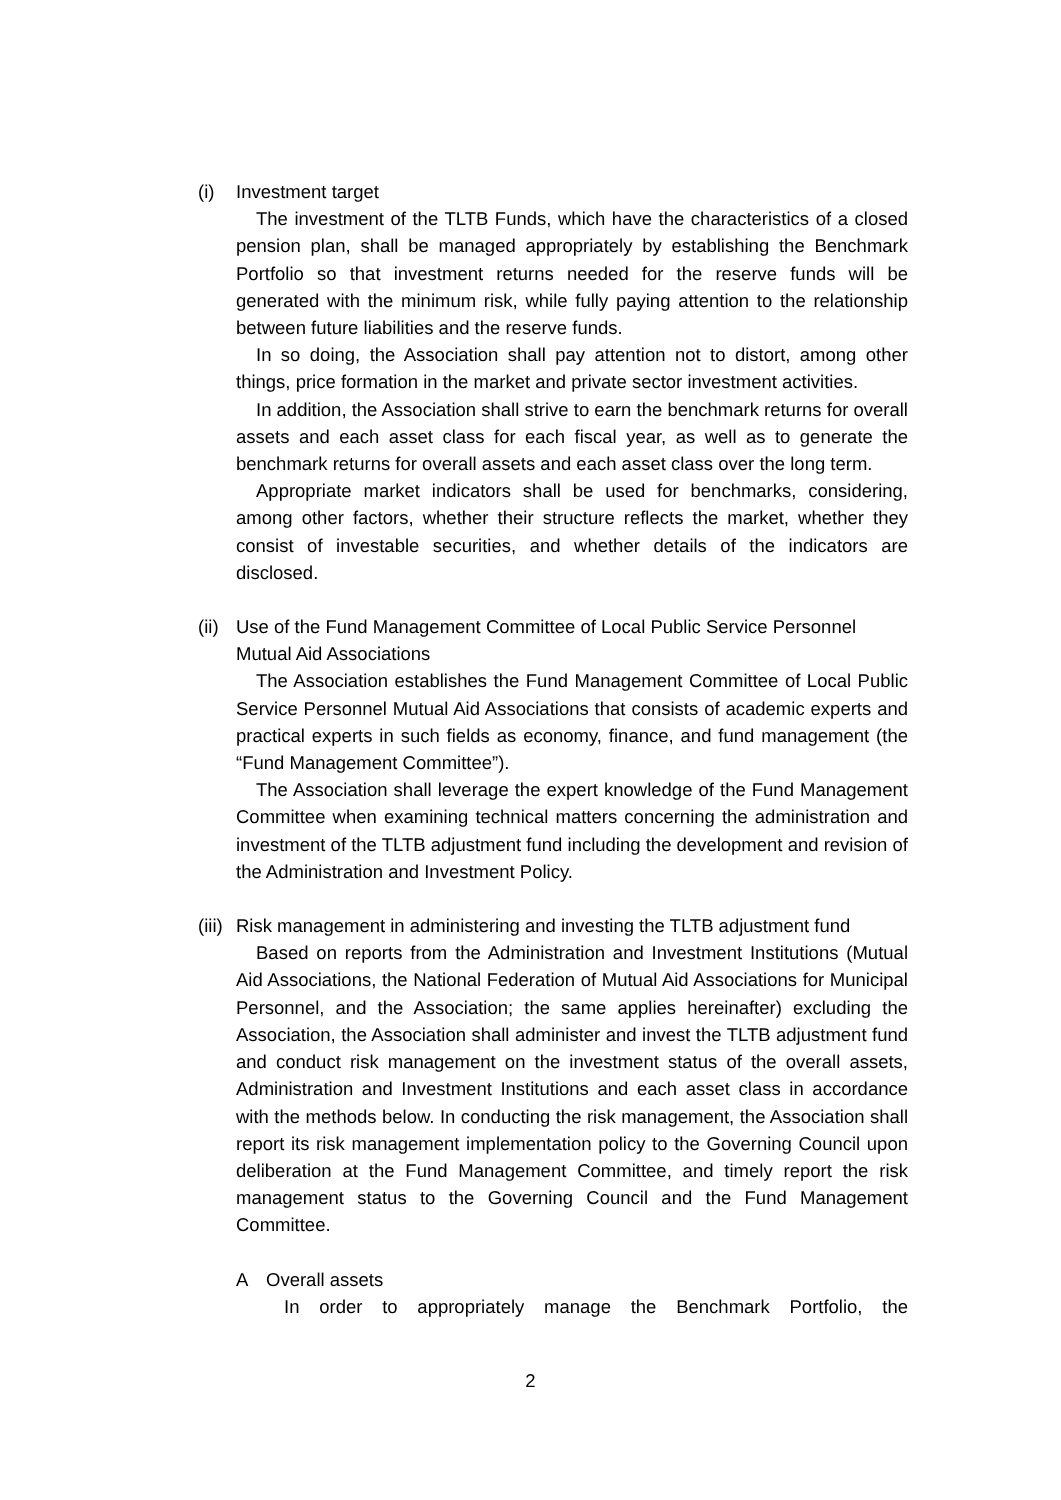(i) Investment target
The investment of the TLTB Funds, which have the characteristics of a closed pension plan, shall be managed appropriately by establishing the Benchmark Portfolio so that investment returns needed for the reserve funds will be generated with the minimum risk, while fully paying attention to the relationship between future liabilities and the reserve funds.
In so doing, the Association shall pay attention not to distort, among other things, price formation in the market and private sector investment activities.
In addition, the Association shall strive to earn the benchmark returns for overall assets and each asset class for each fiscal year, as well as to generate the benchmark returns for overall assets and each asset class over the long term.
Appropriate market indicators shall be used for benchmarks, considering, among other factors, whether their structure reflects the market, whether they consist of investable securities, and whether details of the indicators are disclosed.
(ii) Use of the Fund Management Committee of Local Public Service Personnel Mutual Aid Associations
The Association establishes the Fund Management Committee of Local Public Service Personnel Mutual Aid Associations that consists of academic experts and practical experts in such fields as economy, finance, and fund management (the “Fund Management Committee”).
The Association shall leverage the expert knowledge of the Fund Management Committee when examining technical matters concerning the administration and investment of the TLTB adjustment fund including the development and revision of the Administration and Investment Policy.
(iii) Risk management in administering and investing the TLTB adjustment fund
Based on reports from the Administration and Investment Institutions (Mutual Aid Associations, the National Federation of Mutual Aid Associations for Municipal Personnel, and the Association; the same applies hereinafter) excluding the Association, the Association shall administer and invest the TLTB adjustment fund and conduct risk management on the investment status of the overall assets, Administration and Investment Institutions and each asset class in accordance with the methods below. In conducting the risk management, the Association shall report its risk management implementation policy to the Governing Council upon deliberation at the Fund Management Committee, and timely report the risk management status to the Governing Council and the Fund Management Committee.
A Overall assets
In order to appropriately manage the Benchmark Portfolio, the
2